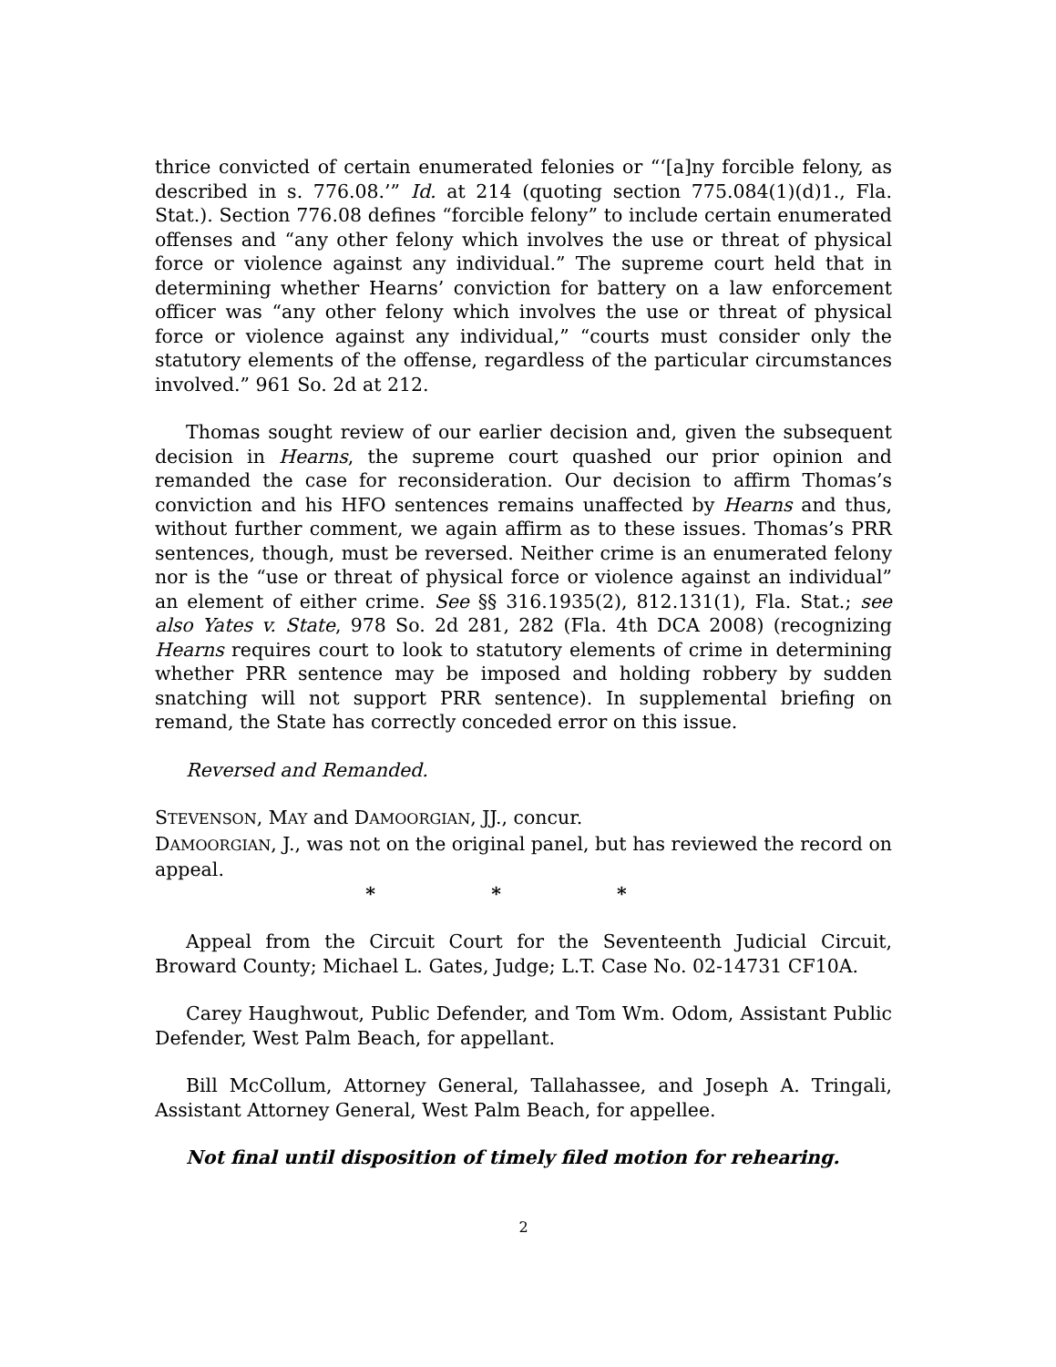thrice convicted of certain enumerated felonies or “‘[a]ny forcible felony, as described in s. 776.08.’” Id. at 214 (quoting section 775.084(1)(d)1., Fla. Stat.). Section 776.08 defines “forcible felony” to include certain enumerated offenses and “any other felony which involves the use or threat of physical force or violence against any individual.” The supreme court held that in determining whether Hearns’ conviction for battery on a law enforcement officer was “any other felony which involves the use or threat of physical force or violence against any individual,” “courts must consider only the statutory elements of the offense, regardless of the particular circumstances involved.” 961 So. 2d at 212.
Thomas sought review of our earlier decision and, given the subsequent decision in Hearns, the supreme court quashed our prior opinion and remanded the case for reconsideration. Our decision to affirm Thomas’s conviction and his HFO sentences remains unaffected by Hearns and thus, without further comment, we again affirm as to these issues. Thomas’s PRR sentences, though, must be reversed. Neither crime is an enumerated felony nor is the “use or threat of physical force or violence against an individual” an element of either crime. See §§ 316.1935(2), 812.131(1), Fla. Stat.; see also Yates v. State, 978 So. 2d 281, 282 (Fla. 4th DCA 2008) (recognizing Hearns requires court to look to statutory elements of crime in determining whether PRR sentence may be imposed and holding robbery by sudden snatching will not support PRR sentence). In supplemental briefing on remand, the State has correctly conceded error on this issue.
Reversed and Remanded.
STEVENSON, MAY and DAMOORGIAN, JJ., concur.
DAMOORGIAN, J., was not on the original panel, but has reviewed the record on appeal.
* * *
Appeal from the Circuit Court for the Seventeenth Judicial Circuit, Broward County; Michael L. Gates, Judge; L.T. Case No. 02-14731 CF10A.
Carey Haughwout, Public Defender, and Tom Wm. Odom, Assistant Public Defender, West Palm Beach, for appellant.
Bill McCollum, Attorney General, Tallahassee, and Joseph A. Tringali, Assistant Attorney General, West Palm Beach, for appellee.
Not final until disposition of timely filed motion for rehearing.
2